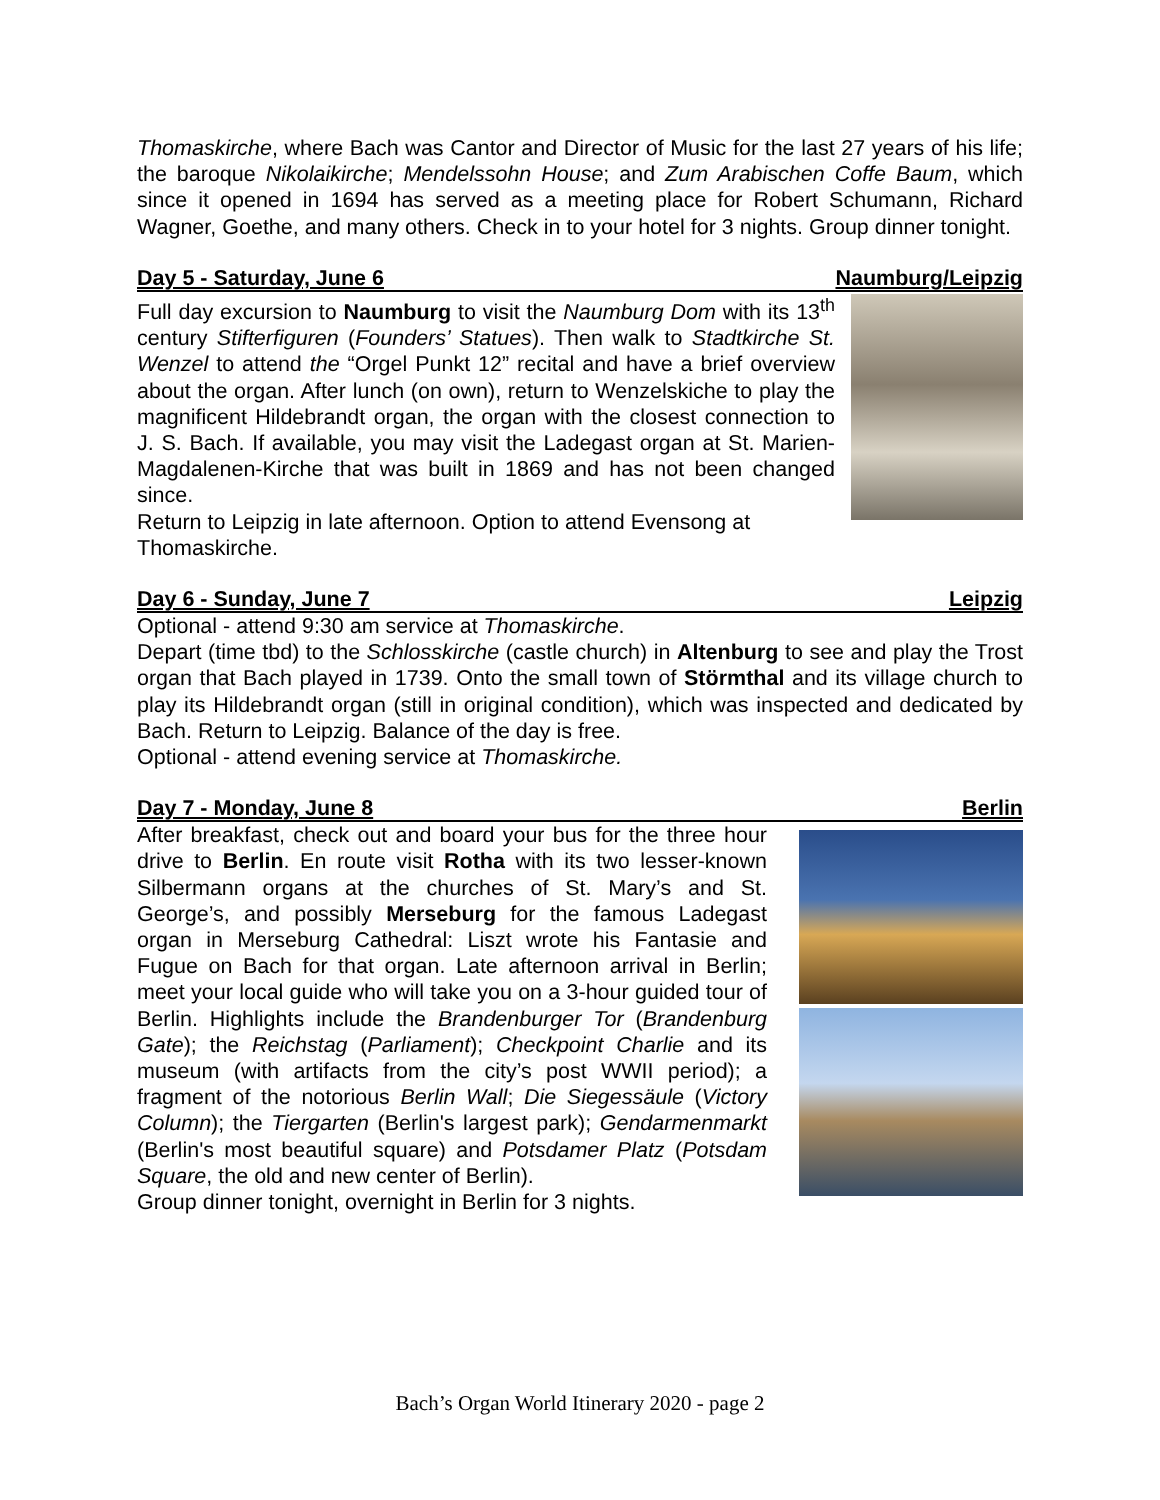Thomaskirche, where Bach was Cantor and Director of Music for the last 27 years of his life; the baroque Nikolaikirche; Mendelssohn House; and Zum Arabischen Coffe Baum, which since it opened in 1694 has served as a meeting place for Robert Schumann, Richard Wagner, Goethe, and many others. Check in to your hotel for 3 nights. Group dinner tonight.
Day 5 - Saturday, June 6 Naumburg/Leipzig
Full day excursion to Naumburg to visit the Naumburg Dom with its 13<sup>th</sup> century Stifterfiguren (Founders’ Statues). Then walk to Stadtkirche St. Wenzel to attend the “Orgel Punkt 12” recital and have a brief overview about the organ. After lunch (on own), return to Wenzelskiche to play the magnificent Hildebrandt organ, the organ with the closest connection to J. S. Bach. If available, you may visit the Ladegast organ at St. Marien-Magdalenen-Kirche that was built in 1869 and has not been changed since.
Return to Leipzig in late afternoon. Option to attend Evensong at Thomaskirche.
Day 6 - Sunday, June 7 Leipzig
Optional - attend 9:30 am service at Thomaskirche.
Depart (time tbd) to the Schlosskirche (castle church) in Altenburg to see and play the Trost organ that Bach played in 1739. Onto the small town of Störmthal and its village church to play its Hildebrandt organ (still in original condition), which was inspected and dedicated by Bach. Return to Leipzig. Balance of the day is free.
Optional - attend evening service at Thomaskirche.
Day 7 - Monday, June 8 Berlin
After breakfast, check out and board your bus for the three hour drive to Berlin. En route visit Rotha with its two lesser-known Silbermann organs at the churches of St. Mary’s and St. George’s, and possibly Merseburg for the famous Ladegast organ in Merseburg Cathedral: Liszt wrote his Fantasie and Fugue on Bach for that organ. Late afternoon arrival in Berlin; meet your local guide who will take you on a 3-hour guided tour of Berlin. Highlights include the Brandenburger Tor (Brandenburg Gate); the Reichstag (Parliament); Checkpoint Charlie and its museum (with artifacts from the city’s post WWII period); a fragment of the notorious Berlin Wall; Die Siegessäule (Victory Column); the Tiergarten (Berlin's largest park); Gendarmenmarkt (Berlin's most beautiful square) and Potsdamer Platz (Potsdam Square, the old and new center of Berlin).
Group dinner tonight, overnight in Berlin for 3 nights.
Bach’s Organ World Itinerary 2020 - page 2